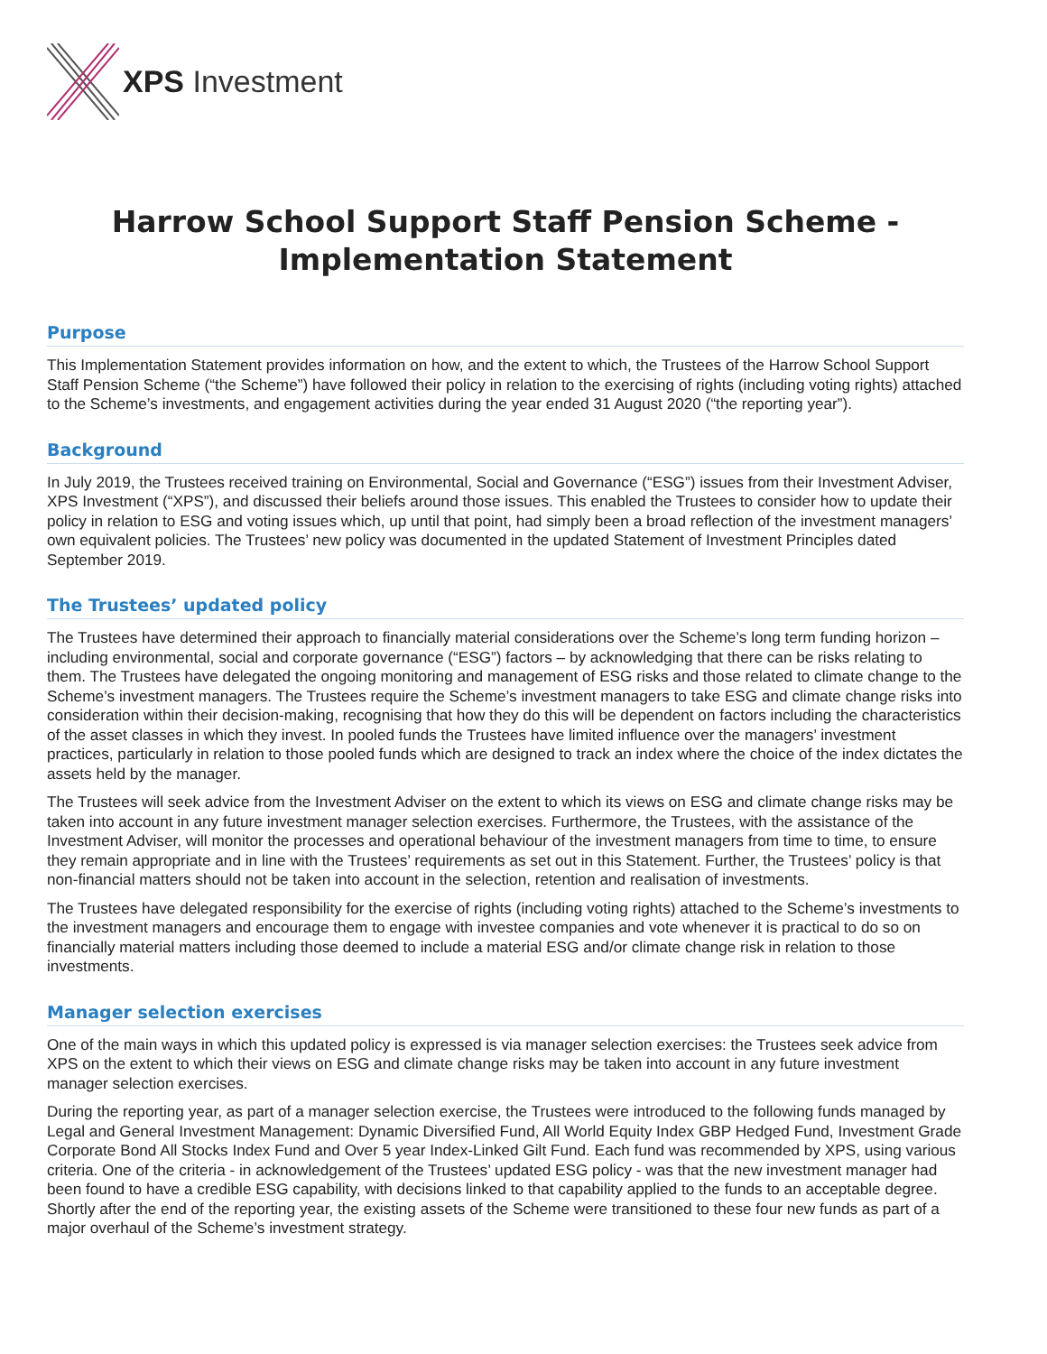XPS Investment
Harrow School Support Staff Pension Scheme -
Implementation Statement
Purpose
This Implementation Statement provides information on how, and the extent to which, the Trustees of the Harrow School Support Staff Pension Scheme (“the Scheme”) have followed their policy in relation to the exercising of rights (including voting rights) attached to the Scheme’s investments, and engagement activities during the year ended 31 August 2020 (“the reporting year”).
Background
In July 2019, the Trustees received training on Environmental, Social and Governance (“ESG”) issues from their Investment Adviser, XPS Investment (“XPS”), and discussed their beliefs around those issues. This enabled the Trustees to consider how to update their policy in relation to ESG and voting issues which, up until that point, had simply been a broad reflection of the investment managers’ own equivalent policies. The Trustees’ new policy was documented in the updated Statement of Investment Principles dated September 2019.
The Trustees’ updated policy
The Trustees have determined their approach to financially material considerations over the Scheme’s long term funding horizon – including environmental, social and corporate governance (“ESG”) factors – by acknowledging that there can be risks relating to them. The Trustees have delegated the ongoing monitoring and management of ESG risks and those related to climate change to the Scheme’s investment managers. The Trustees require the Scheme’s investment managers to take ESG and climate change risks into consideration within their decision-making, recognising that how they do this will be dependent on factors including the characteristics of the asset classes in which they invest. In pooled funds the Trustees have limited influence over the managers’ investment practices, particularly in relation to those pooled funds which are designed to track an index where the choice of the index dictates the assets held by the manager.
The Trustees will seek advice from the Investment Adviser on the extent to which its views on ESG and climate change risks may be taken into account in any future investment manager selection exercises. Furthermore, the Trustees, with the assistance of the Investment Adviser, will monitor the processes and operational behaviour of the investment managers from time to time, to ensure they remain appropriate and in line with the Trustees’ requirements as set out in this Statement. Further, the Trustees’ policy is that non-financial matters should not be taken into account in the selection, retention and realisation of investments.
The Trustees have delegated responsibility for the exercise of rights (including voting rights) attached to the Scheme’s investments to the investment managers and encourage them to engage with investee companies and vote whenever it is practical to do so on financially material matters including those deemed to include a material ESG and/or climate change risk in relation to those investments.
Manager selection exercises
One of the main ways in which this updated policy is expressed is via manager selection exercises: the Trustees seek advice from XPS on the extent to which their views on ESG and climate change risks may be taken into account in any future investment manager selection exercises.
During the reporting year, as part of a manager selection exercise, the Trustees were introduced to the following funds managed by Legal and General Investment Management: Dynamic Diversified Fund, All World Equity Index GBP Hedged Fund, Investment Grade Corporate Bond All Stocks Index Fund and Over 5 year Index-Linked Gilt Fund. Each fund was recommended by XPS, using various criteria. One of the criteria - in acknowledgement of the Trustees’ updated ESG policy - was that the new investment manager had been found to have a credible ESG capability, with decisions linked to that capability applied to the funds to an acceptable degree. Shortly after the end of the reporting year, the existing assets of the Scheme were transitioned to these four new funds as part of a major overhaul of the Scheme’s investment strategy.